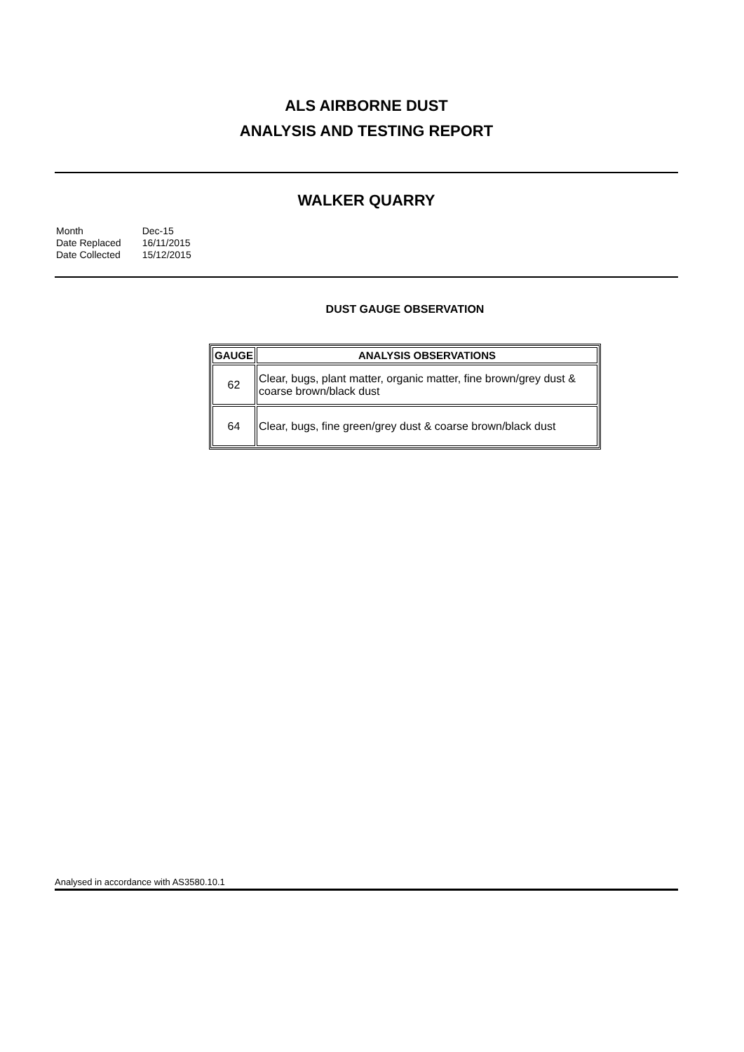ALS AIRBORNE DUST
ANALYSIS AND TESTING REPORT
WALKER QUARRY
| Month | Dec-15 |
| Date Replaced | 16/11/2015 |
| Date Collected | 15/12/2015 |
DUST GAUGE OBSERVATION
| GAUGE | ANALYSIS OBSERVATIONS |
| --- | --- |
| 62 | Clear, bugs, plant matter, organic matter, fine brown/grey dust & coarse brown/black dust |
| 64 | Clear, bugs, fine green/grey dust & coarse brown/black dust |
Analysed in accordance with AS3580.10.1